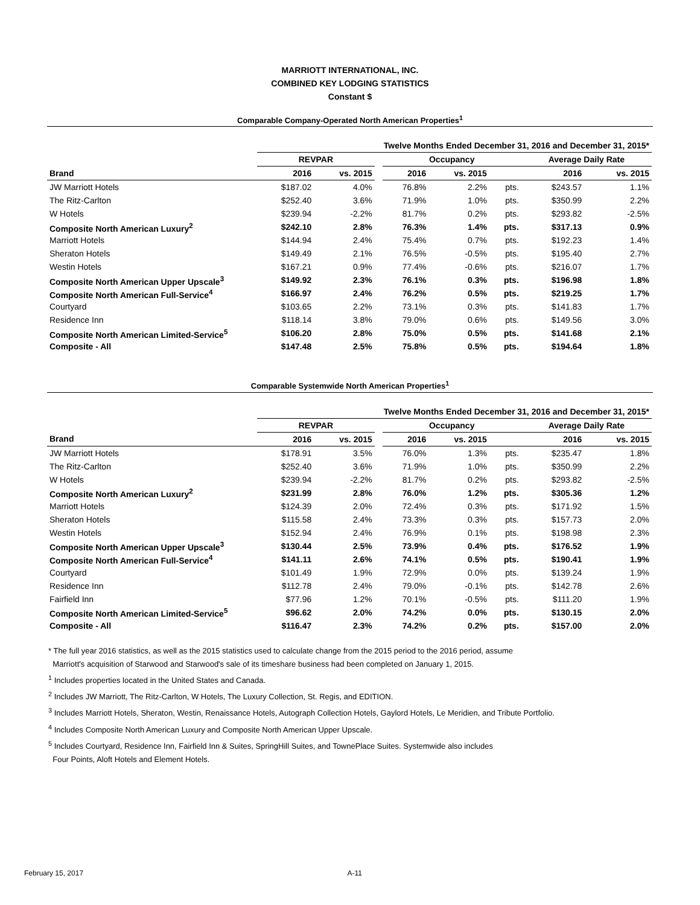MARRIOTT INTERNATIONAL, INC.
COMBINED KEY LODGING STATISTICS
Constant $
Comparable Company-Operated North American Properties<sup>1</sup>
| | Twelve Months Ended December 31, 2016 and December 31, 2015* | | | | | | | |
| --- | --- | --- | --- | --- | --- | --- | --- | --- |
| | REVPAR | | | Occupancy | | | Average Daily Rate | |
| Brand | 2016 | vs. 2015 | | 2016 | vs. 2015 | | 2016 | vs. 2015 |
| JW Marriott Hotels | $187.02 | 4.0% | | 76.8% | 2.2% | pts. | $243.57 | 1.1% |
| The Ritz-Carlton | $252.40 | 3.6% | | 71.9% | 1.0% | pts. | $350.99 | 2.2% |
| W Hotels | $239.94 | -2.2% | | 81.7% | 0.2% | pts. | $293.82 | -2.5% |
| Composite North American Luxury<sup>2</sup> | $242.10 | 2.8% | | 76.3% | 1.4% | pts. | $317.13 | 0.9% |
| Marriott Hotels | $144.94 | 2.4% | | 75.4% | 0.7% | pts. | $192.23 | 1.4% |
| Sheraton Hotels | $149.49 | 2.1% | | 76.5% | -0.5% | pts. | $195.40 | 2.7% |
| Westin Hotels | $167.21 | 0.9% | | 77.4% | -0.6% | pts. | $216.07 | 1.7% |
| Composite North American Upper Upscale<sup>3</sup> | $149.92 | 2.3% | | 76.1% | 0.3% | pts. | $196.98 | 1.8% |
| Composite North American Full-Service<sup>4</sup> | $166.97 | 2.4% | | 76.2% | 0.5% | pts. | $219.25 | 1.7% |
| Courtyard | $103.65 | 2.2% | | 73.1% | 0.3% | pts. | $141.83 | 1.7% |
| Residence Inn | $118.14 | 3.8% | | 79.0% | 0.6% | pts. | $149.56 | 3.0% |
| Composite North American Limited-Service<sup>5</sup> | $106.20 | 2.8% | | 75.0% | 0.5% | pts. | $141.68 | 2.1% |
| Composite - All | $147.48 | 2.5% | | 75.8% | 0.5% | pts. | $194.64 | 1.8% |
Comparable Systemwide North American Properties<sup>1</sup>
| | Twelve Months Ended December 31, 2016 and December 31, 2015* | | | | | | | |
| --- | --- | --- | --- | --- | --- | --- | --- | --- |
| | REVPAR | | | Occupancy | | | Average Daily Rate | |
| Brand | 2016 | vs. 2015 | | 2016 | vs. 2015 | | 2016 | vs. 2015 |
| JW Marriott Hotels | $178.91 | 3.5% | | 76.0% | 1.3% | pts. | $235.47 | 1.8% |
| The Ritz-Carlton | $252.40 | 3.6% | | 71.9% | 1.0% | pts. | $350.99 | 2.2% |
| W Hotels | $239.94 | -2.2% | | 81.7% | 0.2% | pts. | $293.82 | -2.5% |
| Composite North American Luxury<sup>2</sup> | $231.99 | 2.8% | | 76.0% | 1.2% | pts. | $305.36 | 1.2% |
| Marriott Hotels | $124.39 | 2.0% | | 72.4% | 0.3% | pts. | $171.92 | 1.5% |
| Sheraton Hotels | $115.58 | 2.4% | | 73.3% | 0.3% | pts. | $157.73 | 2.0% |
| Westin Hotels | $152.94 | 2.4% | | 76.9% | 0.1% | pts. | $198.98 | 2.3% |
| Composite North American Upper Upscale<sup>3</sup> | $130.44 | 2.5% | | 73.9% | 0.4% | pts. | $176.52 | 1.9% |
| Composite North American Full-Service<sup>4</sup> | $141.11 | 2.6% | | 74.1% | 0.5% | pts. | $190.41 | 1.9% |
| Courtyard | $101.49 | 1.9% | | 72.9% | 0.0% | pts. | $139.24 | 1.9% |
| Residence Inn | $112.78 | 2.4% | | 79.0% | -0.1% | pts. | $142.78 | 2.6% |
| Fairfield Inn | $77.96 | 1.2% | | 70.1% | -0.5% | pts. | $111.20 | 1.9% |
| Composite North American Limited-Service<sup>5</sup> | $96.62 | 2.0% | | 74.2% | 0.0% | pts. | $130.15 | 2.0% |
| Composite - All | $116.47 | 2.3% | | 74.2% | 0.2% | pts. | $157.00 | 2.0% |
* The full year 2016 statistics, as well as the 2015 statistics used to calculate change from the 2015 period to the 2016 period, assume
Marriott's acquisition of Starwood and Starwood's sale of its timeshare business had been completed on January 1, 2015.
<sup>1</sup> Includes properties located in the United States and Canada.
<sup>2</sup> Includes JW Marriott, The Ritz-Carlton, W Hotels, The Luxury Collection, St. Regis, and EDITION.
<sup>3</sup> Includes Marriott Hotels, Sheraton, Westin, Renaissance Hotels, Autograph Collection Hotels, Gaylord Hotels, Le Meridien, and Tribute Portfolio.
<sup>4</sup> Includes Composite North American Luxury and Composite North American Upper Upscale.
<sup>5</sup> Includes Courtyard, Residence Inn, Fairfield Inn & Suites, SpringHill Suites, and TownePlace Suites. Systemwide also includes
Four Points, Aloft Hotels and Element Hotels.
February 15, 2017 A-11